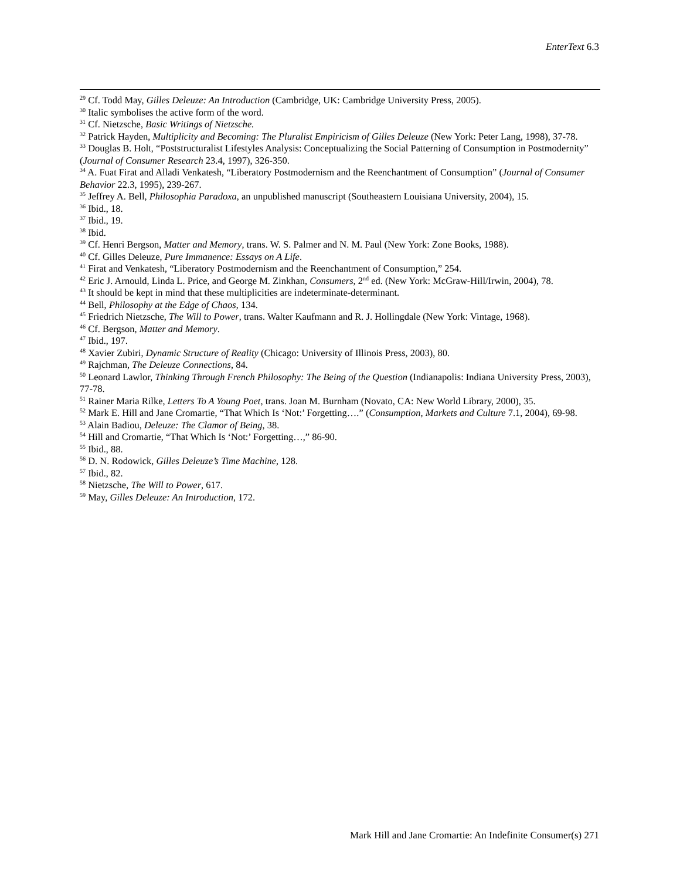EnterText 6.3
<sup>29</sup> Cf. Todd May, Gilles Deleuze: An Introduction (Cambridge, UK: Cambridge University Press, 2005).
<sup>30</sup> Italic symbolises the active form of the word.
<sup>31</sup> Cf. Nietzsche, Basic Writings of Nietzsche.
<sup>32</sup> Patrick Hayden, Multiplicity and Becoming: The Pluralist Empiricism of Gilles Deleuze (New York: Peter Lang, 1998), 37-78.
<sup>33</sup> Douglas B. Holt, “Poststructuralist Lifestyles Analysis: Conceptualizing the Social Patterning of Consumption in Postmodernity” (Journal of Consumer Research 23.4, 1997), 326-350.
<sup>34</sup> A. Fuat Firat and Alladi Venkatesh, “Liberatory Postmodernism and the Reenchantment of Consumption” (Journal of Consumer Behavior 22.3, 1995), 239-267.
<sup>35</sup> Jeffrey A. Bell, Philosophia Paradoxa, an unpublished manuscript (Southeastern Louisiana University, 2004), 15.
<sup>36</sup> Ibid., 18.
<sup>37</sup> Ibid., 19.
<sup>38</sup> Ibid.
<sup>39</sup> Cf. Henri Bergson, Matter and Memory, trans. W. S. Palmer and N. M. Paul (New York: Zone Books, 1988).
<sup>40</sup> Cf. Gilles Deleuze, Pure Immanence: Essays on A Life.
<sup>41</sup> Firat and Venkatesh, “Liberatory Postmodernism and the Reenchantment of Consumption,” 254.
<sup>42</sup> Eric J. Arnould, Linda L. Price, and George M. Zinkhan, Consumers, 2<sup>nd</sup> ed. (New York: McGraw-Hill/Irwin, 2004), 78.
<sup>43</sup> It should be kept in mind that these multiplicities are indeterminate-determinant.
<sup>44</sup> Bell, Philosophy at the Edge of Chaos, 134.
<sup>45</sup> Friedrich Nietzsche, The Will to Power, trans. Walter Kaufmann and R. J. Hollingdale (New York: Vintage, 1968).
<sup>46</sup> Cf. Bergson, Matter and Memory.
<sup>47</sup> Ibid., 197.
<sup>48</sup> Xavier Zubiri, Dynamic Structure of Reality (Chicago: University of Illinois Press, 2003), 80.
<sup>49</sup> Rajchman, The Deleuze Connections, 84.
<sup>50</sup> Leonard Lawlor, Thinking Through French Philosophy: The Being of the Question (Indianapolis: Indiana University Press, 2003), 77-78.
<sup>51</sup> Rainer Maria Rilke, Letters To A Young Poet, trans. Joan M. Burnham (Novato, CA: New World Library, 2000), 35.
<sup>52</sup> Mark E. Hill and Jane Cromartie, “That Which Is ‘Not:’ Forgetting….” (Consumption, Markets and Culture 7.1, 2004), 69-98.
<sup>53</sup> Alain Badiou, Deleuze: The Clamor of Being, 38.
<sup>54</sup> Hill and Cromartie, “That Which Is ‘Not:’ Forgetting…,” 86-90.
<sup>55</sup> Ibid., 88.
<sup>56</sup> D. N. Rodowick, Gilles Deleuze’s Time Machine, 128.
<sup>57</sup> Ibid., 82.
<sup>58</sup> Nietzsche, The Will to Power, 617.
<sup>59</sup> May, Gilles Deleuze: An Introduction, 172.
Mark Hill and Jane Cromartie: An Indefinite Consumer(s) 271